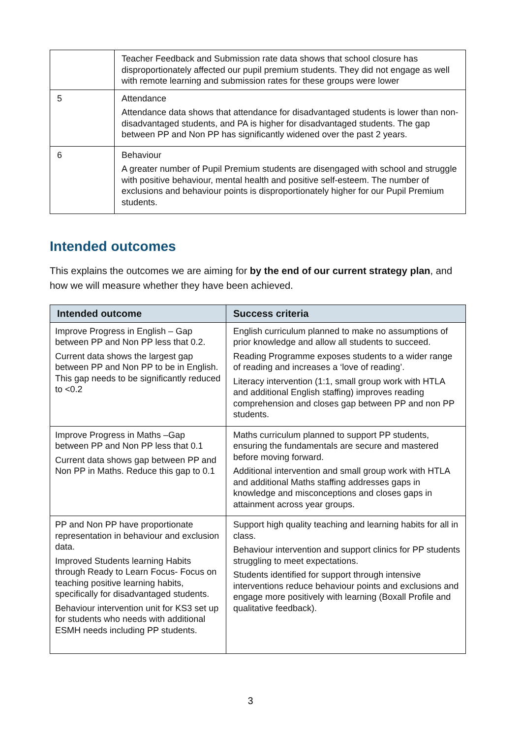| | Teacher Feedback and Submission rate data shows that school closure has disproportionately affected our pupil premium students. They did not engage as well with remote learning and submission rates for these groups were lower |
| 5 | Attendance Attendance data shows that attendance for disadvantaged students is lower than non-disadvantaged students, and PA is higher for disadvantaged students. The gap between PP and Non PP has significantly widened over the past 2 years. |
| 6 | Behaviour A greater number of Pupil Premium students are disengaged with school and struggle with positive behaviour, mental health and positive self-esteem. The number of exclusions and behaviour points is disproportionately higher for our Pupil Premium students. |
Intended outcomes
This explains the outcomes we are aiming for by the end of our current strategy plan, and how we will measure whether they have been achieved.
| Intended outcome | Success criteria |
| --- | --- |
| Improve Progress in English – Gap between PP and Non PP less that 0.2. Current data shows the largest gap between PP and Non PP to be in English. This gap needs to be significantly reduced to <0.2 | English curriculum planned to make no assumptions of prior knowledge and allow all students to succeed. Reading Programme exposes students to a wider range of reading and increases a ‘love of reading’. Literacy intervention (1:1, small group work with HTLA and additional English staffing) improves reading comprehension and closes gap between PP and non PP students. |
| Improve Progress in Maths –Gap between PP and Non PP less that 0.1 Current data shows gap between PP and Non PP in Maths. Reduce this gap to 0.1 | Maths curriculum planned to support PP students, ensuring the fundamentals are secure and mastered before moving forward. Additional intervention and small group work with HTLA and additional Maths staffing addresses gaps in knowledge and misconceptions and closes gaps in attainment across year groups. |
| PP and Non PP have proportionate representation in behaviour and exclusion data. Improved Students learning Habits through Ready to Learn Focus- Focus on teaching positive learning habits, specifically for disadvantaged students. Behaviour intervention unit for KS3 set up for students who needs with additional ESMH needs including PP students. | Support high quality teaching and learning habits for all in class. Behaviour intervention and support clinics for PP students struggling to meet expectations. Students identified for support through intensive interventions reduce behaviour points and exclusions and engage more positively with learning (Boxall Profile and qualitative feedback). |
3